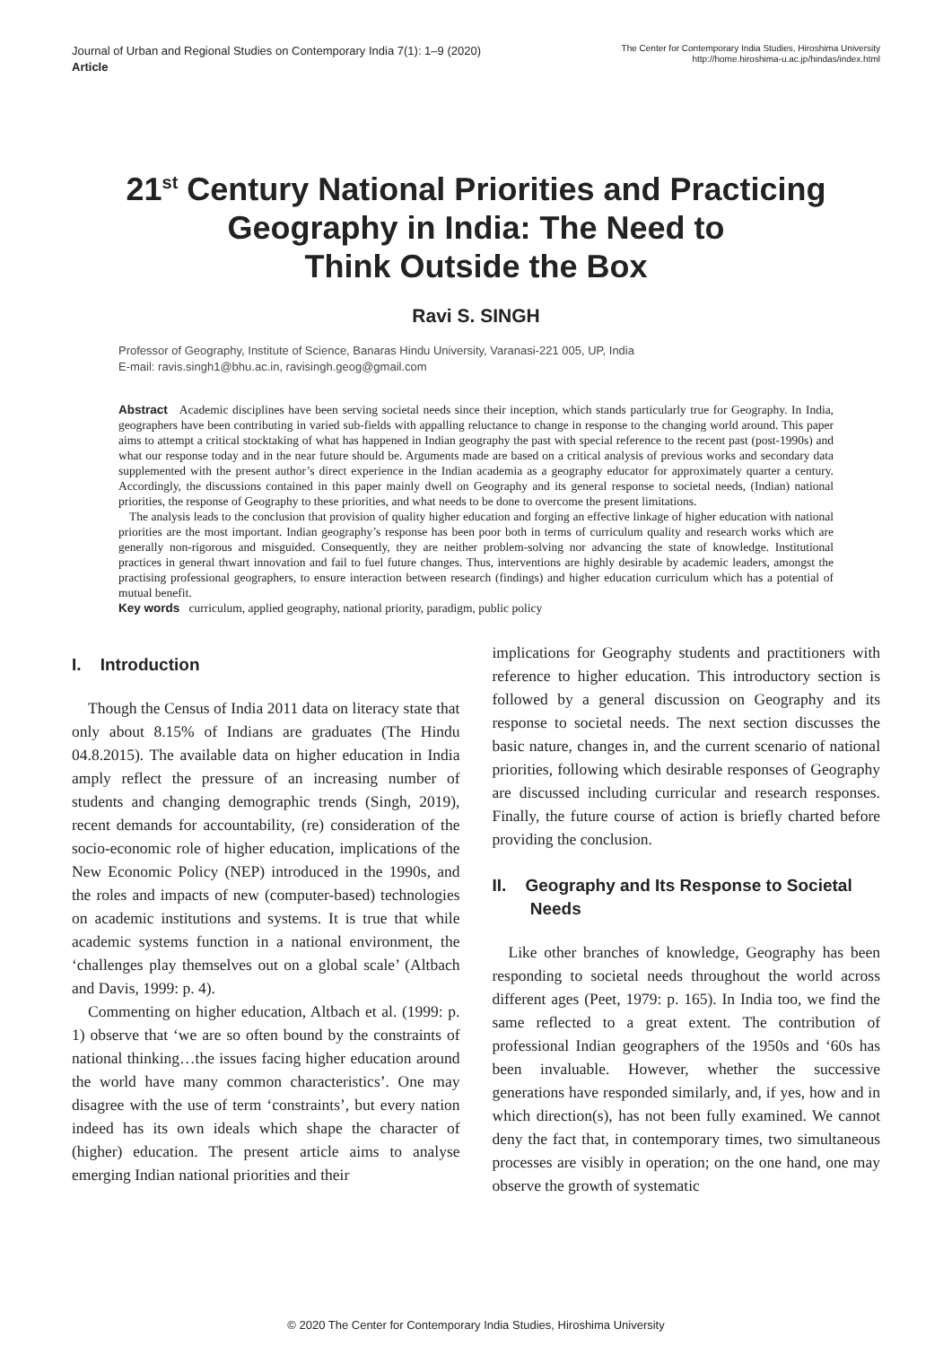Journal of Urban and Regional Studies on Contemporary India 7(1): 1–9 (2020)
Article
The Center for Contemporary India Studies, Hiroshima University
http://home.hiroshima-u.ac.jp/hindas/index.html
21<sup>st</sup> Century National Priorities and Practicing
Geography in India: The Need to
Think Outside the Box
Ravi S. SINGH
Professor of Geography, Institute of Science, Banaras Hindu University, Varanasi-221 005, UP, India
E-mail: ravis.singh1@bhu.ac.in, ravisingh.geog@gmail.com
Abstract Academic disciplines have been serving societal needs since their inception, which stands particularly true for Geography. In India, geographers have been contributing in varied sub-fields with appalling reluctance to change in response to the changing world around. This paper aims to attempt a critical stocktaking of what has happened in Indian geography the past with special reference to the recent past (post-1990s) and what our response today and in the near future should be. Arguments made are based on a critical analysis of previous works and secondary data supplemented with the present author’s direct experience in the Indian academia as a geography educator for approximately quarter a century. Accordingly, the discussions contained in this paper mainly dwell on Geography and its general response to societal needs, (Indian) national priorities, the response of Geography to these priorities, and what needs to be done to overcome the present limitations.
The analysis leads to the conclusion that provision of quality higher education and forging an effective linkage of higher education with national priorities are the most important. Indian geography’s response has been poor both in terms of curriculum quality and research works which are generally non-rigorous and misguided. Consequently, they are neither problem-solving nor advancing the state of knowledge. Institutional practices in general thwart innovation and fail to fuel future changes. Thus, interventions are highly desirable by academic leaders, amongst the practising professional geographers, to ensure interaction between research (findings) and higher education curriculum which has a potential of mutual benefit.
Key words curriculum, applied geography, national priority, paradigm, public policy
I. Introduction
Though the Census of India 2011 data on literacy state that only about 8.15% of Indians are graduates (The Hindu 04.8.2015). The available data on higher education in India amply reflect the pressure of an increasing number of students and changing demographic trends (Singh, 2019), recent demands for accountability, (re) consideration of the socio-economic role of higher education, implications of the New Economic Policy (NEP) introduced in the 1990s, and the roles and impacts of new (computer-based) technologies on academic institutions and systems. It is true that while academic systems function in a national environment, the ‘challenges play themselves out on a global scale’ (Altbach and Davis, 1999: p. 4).
Commenting on higher education, Altbach et al. (1999: p. 1) observe that ‘we are so often bound by the constraints of national thinking…the issues facing higher education around the world have many common characteristics’. One may disagree with the use of term ‘constraints’, but every nation indeed has its own ideals which shape the character of (higher) education. The present article aims to analyse emerging Indian national priorities and their
implications for Geography students and practitioners with reference to higher education. This introductory section is followed by a general discussion on Geography and its response to societal needs. The next section discusses the basic nature, changes in, and the current scenario of national priorities, following which desirable responses of Geography are discussed including curricular and research responses. Finally, the future course of action is briefly charted before providing the conclusion.
II. Geography and Its Response to Societal
Needs
Like other branches of knowledge, Geography has been responding to societal needs throughout the world across different ages (Peet, 1979: p. 165). In India too, we find the same reflected to a great extent. The contribution of professional Indian geographers of the 1950s and ‘60s has been invaluable. However, whether the successive generations have responded similarly, and, if yes, how and in which direction(s), has not been fully examined. We cannot deny the fact that, in contemporary times, two simultaneous processes are visibly in operation; on the one hand, one may observe the growth of systematic
© 2020 The Center for Contemporary India Studies, Hiroshima University